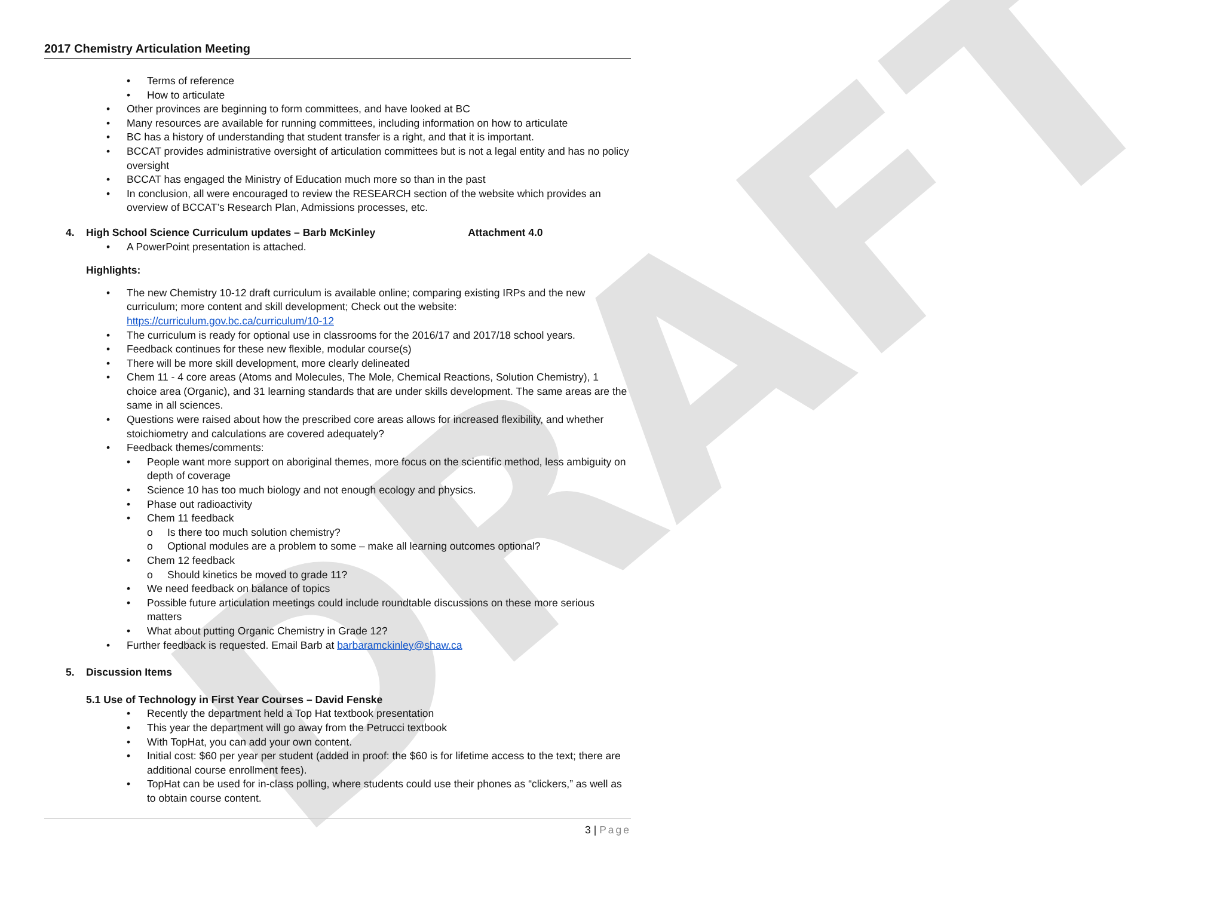DRAFT
2017 Chemistry Articulation Meeting
• Terms of reference
• How to articulate
• Other provinces are beginning to form committees, and have looked at BC
• Many resources are available for running committees, including information on how to articulate
• BC has a history of understanding that student transfer is a right, and that it is important.
• BCCAT provides administrative oversight of articulation committees but is not a legal entity and has no policy oversight
• BCCAT has engaged the Ministry of Education much more so than in the past
• In conclusion, all were encouraged to review the RESEARCH section of the website which provides an overview of BCCAT’s Research Plan, Admissions processes, etc.
4. High School Science Curriculum updates – Barb McKinley Attachment 4.0
• A PowerPoint presentation is attached.
Highlights:
• The new Chemistry 10-12 draft curriculum is available online; comparing existing IRPs and the new curriculum; more content and skill development; Check out the website: https://curriculum.gov.bc.ca/curriculum/10-12
• The curriculum is ready for optional use in classrooms for the 2016/17 and 2017/18 school years.
• Feedback continues for these new flexible, modular course(s)
• There will be more skill development, more clearly delineated
• Chem 11 - 4 core areas (Atoms and Molecules, The Mole, Chemical Reactions, Solution Chemistry), 1 choice area (Organic), and 31 learning standards that are under skills development. The same areas are the same in all sciences.
• Questions were raised about how the prescribed core areas allows for increased flexibility, and whether stoichiometry and calculations are covered adequately?
• Feedback themes/comments:
• People want more support on aboriginal themes, more focus on the scientific method, less ambiguity on depth of coverage
• Science 10 has too much biology and not enough ecology and physics.
• Phase out radioactivity
• Chem 11 feedback
o Is there too much solution chemistry?
o Optional modules are a problem to some – make all learning outcomes optional?
• Chem 12 feedback
o Should kinetics be moved to grade 11?
• We need feedback on balance of topics
• Possible future articulation meetings could include roundtable discussions on these more serious matters
• What about putting Organic Chemistry in Grade 12?
• Further feedback is requested. Email Barb at barbaramckinley@shaw.ca
5. Discussion Items
5.1 Use of Technology in First Year Courses – David Fenske
• Recently the department held a Top Hat textbook presentation
• This year the department will go away from the Petrucci textbook
• With TopHat, you can add your own content.
• Initial cost: $60 per year per student (added in proof: the $60 is for lifetime access to the text; there are additional course enrollment fees).
• TopHat can be used for in-class polling, where students could use their phones as “clickers,” as well as to obtain course content.
3 | Page